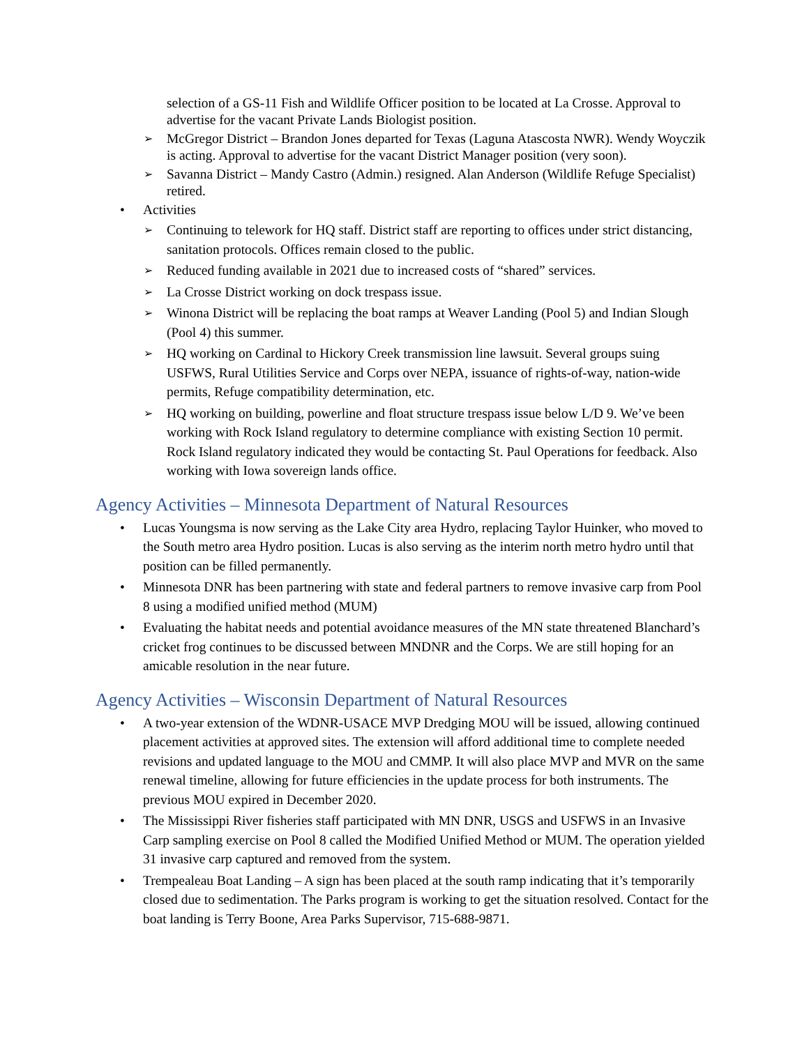selection of a GS-11 Fish and Wildlife Officer position to be located at La Crosse. Approval to advertise for the vacant Private Lands Biologist position.
➢ McGregor District – Brandon Jones departed for Texas (Laguna Atascosta NWR). Wendy Woyczik is acting. Approval to advertise for the vacant District Manager position (very soon).
➢ Savanna District – Mandy Castro (Admin.) resigned. Alan Anderson (Wildlife Refuge Specialist) retired.
• Activities
➢ Continuing to telework for HQ staff. District staff are reporting to offices under strict distancing, sanitation protocols. Offices remain closed to the public.
➢ Reduced funding available in 2021 due to increased costs of “shared” services.
➢ La Crosse District working on dock trespass issue.
➢ Winona District will be replacing the boat ramps at Weaver Landing (Pool 5) and Indian Slough (Pool 4) this summer.
➢ HQ working on Cardinal to Hickory Creek transmission line lawsuit. Several groups suing USFWS, Rural Utilities Service and Corps over NEPA, issuance of rights-of-way, nation-wide permits, Refuge compatibility determination, etc.
➢ HQ working on building, powerline and float structure trespass issue below L/D 9. We’ve been working with Rock Island regulatory to determine compliance with existing Section 10 permit. Rock Island regulatory indicated they would be contacting St. Paul Operations for feedback. Also working with Iowa sovereign lands office.
Agency Activities – Minnesota Department of Natural Resources
• Lucas Youngsma is now serving as the Lake City area Hydro, replacing Taylor Huinker, who moved to the South metro area Hydro position. Lucas is also serving as the interim north metro hydro until that position can be filled permanently.
• Minnesota DNR has been partnering with state and federal partners to remove invasive carp from Pool 8 using a modified unified method (MUM)
• Evaluating the habitat needs and potential avoidance measures of the MN state threatened Blanchard’s cricket frog continues to be discussed between MNDNR and the Corps. We are still hoping for an amicable resolution in the near future.
Agency Activities – Wisconsin Department of Natural Resources
• A two-year extension of the WDNR-USACE MVP Dredging MOU will be issued, allowing continued placement activities at approved sites. The extension will afford additional time to complete needed revisions and updated language to the MOU and CMMP. It will also place MVP and MVR on the same renewal timeline, allowing for future efficiencies in the update process for both instruments. The previous MOU expired in December 2020.
• The Mississippi River fisheries staff participated with MN DNR, USGS and USFWS in an Invasive Carp sampling exercise on Pool 8 called the Modified Unified Method or MUM. The operation yielded 31 invasive carp captured and removed from the system.
• Trempealeau Boat Landing – A sign has been placed at the south ramp indicating that it’s temporarily closed due to sedimentation. The Parks program is working to get the situation resolved. Contact for the boat landing is Terry Boone, Area Parks Supervisor, 715-688-9871.